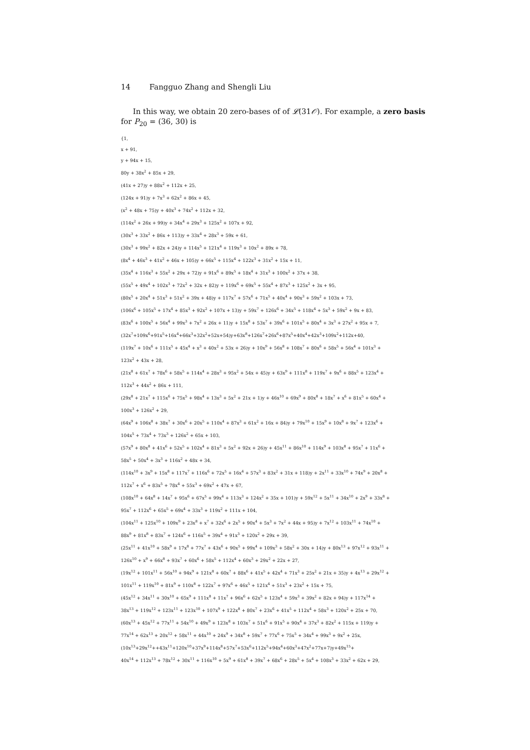14 Fangguo Zhang and Shengli Liu
In this way, we obtain 20 zero-bases of of 𝓛(31𝒪). For example, a zero basis for P<sub>20</sub> = (36, 30) is
{1,
x + 91,
y + 94x + 15,
80y + 38x<sup>2</sup> + 85x + 29,
(41x + 27)y + 88x<sup>2</sup> + 112x + 25,
(124x + 91)y + 7x<sup>3</sup> + 62x<sup>2</sup> + 86x + 45,
(x<sup>2</sup> + 48x + 75)y + 40x<sup>3</sup> + 74x<sup>2</sup> + 112x + 32,
(114x<sup>2</sup> + 26x + 99)y + 34x<sup>4</sup> + 29x<sup>3</sup> + 125x<sup>2</sup> + 107x + 92,
(30x<sup>3</sup> + 33x<sup>2</sup> + 86x + 113)y + 33x<sup>4</sup> + 28x<sup>3</sup> + 59x + 61,
(30x<sup>3</sup> + 99x<sup>2</sup> + 82x + 24)y + 114x<sup>5</sup> + 121x<sup>4</sup> + 119x<sup>3</sup> + 10x<sup>2</sup> + 89x + 78,
(8x<sup>4</sup> + 46x<sup>3</sup> + 41x<sup>2</sup> + 46x + 105)y + 66x<sup>5</sup> + 115x<sup>4</sup> + 122x<sup>3</sup> + 31x<sup>2</sup> + 15x + 11,
(35x<sup>4</sup> + 116x<sup>3</sup> + 55x<sup>2</sup> + 29x + 72)y + 91x<sup>6</sup> + 89x<sup>5</sup> + 18x<sup>4</sup> + 31x<sup>3</sup> + 100x<sup>2</sup> + 37x + 38,
(55x<sup>5</sup> + 49x<sup>4</sup> + 102x<sup>3</sup> + 72x<sup>2</sup> + 32x + 82)y + 119x<sup>6</sup> + 69x<sup>5</sup> + 55x<sup>4</sup> + 87x<sup>3</sup> + 125x<sup>2</sup> + 3x + 95,
(80x<sup>5</sup> + 20x<sup>4</sup> + 51x<sup>3</sup> + 51x<sup>2</sup> + 39x + 48)y + 117x<sup>7</sup> + 57x<sup>6</sup> + 71x<sup>5</sup> + 40x<sup>4</sup> + 90x<sup>3</sup> + 59x<sup>2</sup> + 103x + 73,
(106x<sup>6</sup> + 105x<sup>5</sup> + 17x<sup>4</sup> + 85x<sup>3</sup> + 92x<sup>2</sup> + 107x + 13)y + 59x<sup>7</sup> + 126x<sup>6</sup> + 34x<sup>5</sup> + 118x<sup>4</sup> + 5x<sup>3</sup> + 59x<sup>2</sup> + 9x + 83,
(83x<sup>6</sup> + 100x<sup>5</sup> + 56x<sup>4</sup> + 99x<sup>3</sup> + 7x<sup>2</sup> + 26x + 11)y + 15x<sup>8</sup> + 53x<sup>7</sup> + 39x<sup>6</sup> + 101x<sup>5</sup> + 80x<sup>4</sup> + 3x<sup>3</sup> + 27x<sup>2</sup> + 95x + 7,
(32x<sup>7</sup>+109x<sup>6</sup>+91x<sup>5</sup>+16x<sup>4</sup>+66x<sup>3</sup>+32x<sup>2</sup>+52x+54)y+63x<sup>8</sup>+126x<sup>7</sup>+26x<sup>6</sup>+87x<sup>5</sup>+40x<sup>4</sup>+42x<sup>3</sup>+109x<sup>2</sup>+112x+40,
(119x<sup>7</sup> + 10x<sup>6</sup> + 111x<sup>5</sup> + 45x<sup>4</sup> + x<sup>3</sup> + 40x<sup>2</sup> + 53x + 26)y + 10x<sup>9</sup> + 56x<sup>8</sup> + 108x<sup>7</sup> + 80x<sup>6</sup> + 58x<sup>5</sup> + 56x<sup>4</sup> + 101x<sup>3</sup> +
123x<sup>2</sup> + 43x + 28,
(21x<sup>8</sup> + 61x<sup>7</sup> + 78x<sup>6</sup> + 58x<sup>5</sup> + 114x<sup>4</sup> + 28x<sup>3</sup> + 95x<sup>2</sup> + 54x + 45)y + 63x<sup>9</sup> + 111x<sup>8</sup> + 119x<sup>7</sup> + 9x<sup>6</sup> + 88x<sup>5</sup> + 123x<sup>4</sup> +
112x<sup>3</sup> + 44x<sup>2</sup> + 86x + 111,
(29x<sup>8</sup> + 21x<sup>7</sup> + 115x<sup>6</sup> + 75x<sup>5</sup> + 98x<sup>4</sup> + 13x<sup>3</sup> + 5x<sup>2</sup> + 21x + 1)y + 46x<sup>10</sup> + 69x<sup>9</sup> + 80x<sup>8</sup> + 18x<sup>7</sup> + x<sup>6</sup> + 81x<sup>5</sup> + 60x<sup>4</sup> +
100x<sup>3</sup> + 126x<sup>2</sup> + 29,
(64x<sup>9</sup> + 106x<sup>8</sup> + 38x<sup>7</sup> + 30x<sup>6</sup> + 20x<sup>5</sup> + 110x<sup>4</sup> + 87x<sup>3</sup> + 61x<sup>2</sup> + 16x + 84)y + 79x<sup>10</sup> + 15x<sup>9</sup> + 10x<sup>8</sup> + 9x<sup>7</sup> + 123x<sup>6</sup> +
104x<sup>5</sup> + 73x<sup>4</sup> + 73x<sup>3</sup> + 126x<sup>2</sup> + 65x + 103,
(57x<sup>9</sup> + 80x<sup>8</sup> + 41x<sup>6</sup> + 52x<sup>5</sup> + 102x<sup>4</sup> + 81x<sup>3</sup> + 5x<sup>2</sup> + 92x + 26)y + 45x<sup>11</sup> + 86x<sup>10</sup> + 114x<sup>9</sup> + 103x<sup>8</sup> + 95x<sup>7</sup> + 11x<sup>6</sup> +
58x<sup>5</sup> + 50x<sup>4</sup> + 3x<sup>3</sup> + 116x<sup>2</sup> + 48x + 34,
(114x<sup>10</sup> + 3x<sup>9</sup> + 15x<sup>8</sup> + 117x<sup>7</sup> + 116x<sup>6</sup> + 72x<sup>5</sup> + 16x<sup>4</sup> + 57x<sup>3</sup> + 83x<sup>2</sup> + 31x + 118)y + 2x<sup>11</sup> + 33x<sup>10</sup> + 74x<sup>9</sup> + 20x<sup>8</sup> +
112x<sup>7</sup> + x<sup>6</sup> + 83x<sup>5</sup> + 78x<sup>4</sup> + 55x<sup>3</sup> + 69x<sup>2</sup> + 47x + 67,
(108x<sup>10</sup> + 64x<sup>8</sup> + 14x<sup>7</sup> + 95x<sup>6</sup> + 67x<sup>5</sup> + 99x<sup>4</sup> + 113x<sup>3</sup> + 124x<sup>2</sup> + 35x + 101)y + 59x<sup>12</sup> + 5x<sup>11</sup> + 34x<sup>10</sup> + 2x<sup>9</sup> + 33x<sup>8</sup> +
95x<sup>7</sup> + 112x<sup>6</sup> + 65x<sup>5</sup> + 69x<sup>4</sup> + 33x<sup>3</sup> + 119x<sup>2</sup> + 111x + 104,
(104x<sup>11</sup> + 125x<sup>10</sup> + 109x<sup>9</sup> + 23x<sup>8</sup> + x<sup>7</sup> + 32x<sup>6</sup> + 2x<sup>5</sup> + 90x<sup>4</sup> + 5x<sup>3</sup> + 7x<sup>2</sup> + 44x + 95)y + 7x<sup>12</sup> + 103x<sup>11</sup> + 74x<sup>10</sup> +
88x<sup>9</sup> + 81x<sup>8</sup> + 83x<sup>7</sup> + 124x<sup>6</sup> + 116x<sup>5</sup> + 39x<sup>4</sup> + 91x<sup>3</sup> + 120x<sup>2</sup> + 29x + 39,
(25x<sup>11</sup> + 41x<sup>10</sup> + 58x<sup>9</sup> + 17x<sup>8</sup> + 77x<sup>7</sup> + 43x<sup>6</sup> + 90x<sup>5</sup> + 99x<sup>4</sup> + 109x<sup>3</sup> + 58x<sup>2</sup> + 30x + 14)y + 80x<sup>13</sup> + 97x<sup>12</sup> + 93x<sup>11</sup> +
126x<sup>10</sup> + x<sup>9</sup> + 66x<sup>8</sup> + 93x<sup>7</sup> + 60x<sup>6</sup> + 58x<sup>5</sup> + 112x<sup>4</sup> + 60x<sup>3</sup> + 29x<sup>2</sup> + 22x + 27,
(19x<sup>12</sup> + 101x<sup>11</sup> + 56x<sup>10</sup> + 94x<sup>9</sup> + 121x<sup>8</sup> + 60x<sup>7</sup> + 88x<sup>6</sup> + 41x<sup>5</sup> + 42x<sup>4</sup> + 71x<sup>3</sup> + 25x<sup>2</sup> + 21x + 35)y + 4x<sup>13</sup> + 29x<sup>12</sup> +
101x<sup>11</sup> + 119x<sup>10</sup> + 81x<sup>9</sup> + 110x<sup>8</sup> + 122x<sup>7</sup> + 97x<sup>6</sup> + 46x<sup>5</sup> + 121x<sup>4</sup> + 51x<sup>3</sup> + 23x<sup>2</sup> + 15x + 75,
(45x<sup>12</sup> + 34x<sup>11</sup> + 30x<sup>10</sup> + 65x<sup>9</sup> + 111x<sup>8</sup> + 11x<sup>7</sup> + 96x<sup>6</sup> + 62x<sup>5</sup> + 123x<sup>4</sup> + 59x<sup>3</sup> + 39x<sup>2</sup> + 82x + 94)y + 117x<sup>14</sup> +
38x<sup>13</sup> + 119x<sup>12</sup> + 123x<sup>11</sup> + 123x<sup>10</sup> + 107x<sup>9</sup> + 122x<sup>8</sup> + 80x<sup>7</sup> + 23x<sup>6</sup> + 41x<sup>5</sup> + 112x<sup>4</sup> + 58x<sup>3</sup> + 120x<sup>2</sup> + 25x + 70,
(60x<sup>13</sup> + 45x<sup>12</sup> + 77x<sup>11</sup> + 54x<sup>10</sup> + 49x<sup>9</sup> + 123x<sup>8</sup> + 103x<sup>7</sup> + 51x<sup>6</sup> + 91x<sup>5</sup> + 90x<sup>4</sup> + 37x<sup>3</sup> + 82x<sup>2</sup> + 115x + 119)y +
77x<sup>14</sup> + 62x<sup>13</sup> + 20x<sup>12</sup> + 58x<sup>11</sup> + 44x<sup>10</sup> + 24x<sup>9</sup> + 34x<sup>8</sup> + 59x<sup>7</sup> + 77x<sup>6</sup> + 75x<sup>5</sup> + 34x<sup>4</sup> + 99x<sup>3</sup> + 9x<sup>2</sup> + 25x,
(10x<sup>13</sup>+29x<sup>12</sup>++43x<sup>11</sup>+120x<sup>10</sup>+37x<sup>9</sup>+114x<sup>8</sup>+57x<sup>7</sup>+53x<sup>6</sup>+112x<sup>5</sup>+94x<sup>4</sup>+60x<sup>3</sup>+47x<sup>2</sup>+77x+7)y+49x<sup>15</sup>+
40x<sup>14</sup> + 112x<sup>13</sup> + 78x<sup>12</sup> + 30x<sup>11</sup> + 116x<sup>10</sup> + 5x<sup>9</sup> + 61x<sup>8</sup> + 39x<sup>7</sup> + 68x<sup>6</sup> + 28x<sup>5</sup> + 5x<sup>4</sup> + 108x<sup>3</sup> + 33x<sup>2</sup> + 62x + 29,